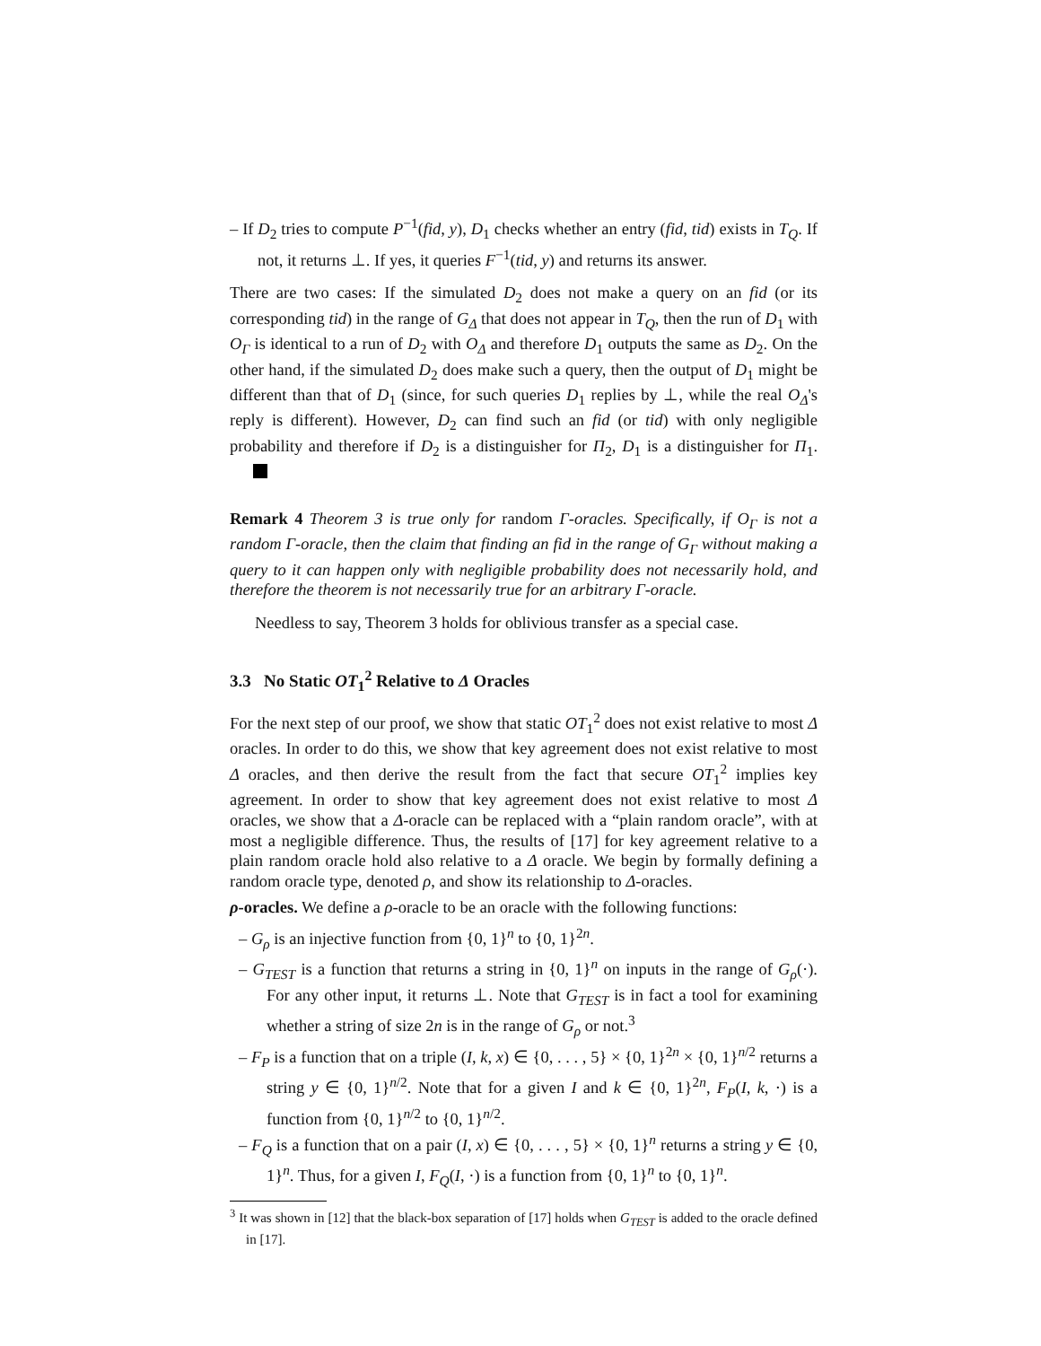– If D<sub>2</sub> tries to compute P<sup>−1</sup>(fid, y), D<sub>1</sub> checks whether an entry (fid, tid) exists in T<sub>Q</sub>. If not, it returns ⊥. If yes, it queries F<sup>−1</sup>(tid, y) and returns its answer.
There are two cases: If the simulated D<sub>2</sub> does not make a query on an fid (or its corresponding tid) in the range of G<sub>Δ</sub> that does not appear in T<sub>Q</sub>, then the run of D<sub>1</sub> with O<sub>Γ</sub> is identical to a run of D<sub>2</sub> with O<sub>Δ</sub> and therefore D<sub>1</sub> outputs the same as D<sub>2</sub>. On the other hand, if the simulated D<sub>2</sub> does make such a query, then the output of D<sub>1</sub> might be different than that of D<sub>1</sub> (since, for such queries D<sub>1</sub> replies by ⊥, while the real O<sub>Δ</sub>'s reply is different). However, D<sub>2</sub> can find such an fid (or tid) with only negligible probability and therefore if D<sub>2</sub> is a distinguisher for Π<sub>2</sub>, D<sub>1</sub> is a distinguisher for Π<sub>1</sub>.
Remark 4 Theorem 3 is true only for random Γ-oracles. Specifically, if O<sub>Γ</sub> is not a random Γ-oracle, then the claim that finding an fid in the range of G<sub>Γ</sub> without making a query to it can happen only with negligible probability does not necessarily hold, and therefore the theorem is not necessarily true for an arbitrary Γ-oracle.
Needless to say, Theorem 3 holds for oblivious transfer as a special case.
3.3 No Static OT<sub>1</sub><sup>2</sup> Relative to Δ Oracles
For the next step of our proof, we show that static OT<sub>1</sub><sup>2</sup> does not exist relative to most Δ oracles. In order to do this, we show that key agreement does not exist relative to most Δ oracles, and then derive the result from the fact that secure OT<sub>1</sub><sup>2</sup> implies key agreement. In order to show that key agreement does not exist relative to most Δ oracles, we show that a Δ-oracle can be replaced with a “plain random oracle”, with at most a negligible difference. Thus, the results of [17] for key agreement relative to a plain random oracle hold also relative to a Δ oracle. We begin by formally defining a random oracle type, denoted ρ, and show its relationship to Δ-oracles.
ρ-oracles. We define a ρ-oracle to be an oracle with the following functions:
– G<sub>ρ</sub> is an injective function from {0, 1}<sup>n</sup> to {0, 1}<sup>2n</sup>.
– G<sub>TEST</sub> is a function that returns a string in {0, 1}<sup>n</sup> on inputs in the range of G<sub>ρ</sub>(·). For any other input, it returns ⊥. Note that G<sub>TEST</sub> is in fact a tool for examining whether a string of size 2n is in the range of G<sub>ρ</sub> or not.<sup>3</sup>
– F<sub>P</sub> is a function that on a triple (I, k, x) ∈ {0, . . . , 5} × {0, 1}<sup>2n</sup> × {0, 1}<sup>n/2</sup> returns a string y ∈ {0, 1}<sup>n/2</sup>. Note that for a given I and k ∈ {0, 1}<sup>2n</sup>, F<sub>P</sub>(I, k, ·) is a function from {0, 1}<sup>n/2</sup> to {0, 1}<sup>n/2</sup>.
– F<sub>Q</sub> is a function that on a pair (I, x) ∈ {0, . . . , 5} × {0, 1}<sup>n</sup> returns a string y ∈ {0, 1}<sup>n</sup>. Thus, for a given I, F<sub>Q</sub>(I, ·) is a function from {0, 1}<sup>n</sup> to {0, 1}<sup>n</sup>.
<sup>3</sup> It was shown in [12] that the black-box separation of [17] holds when G<sub>TEST</sub> is added to the oracle defined in [17].